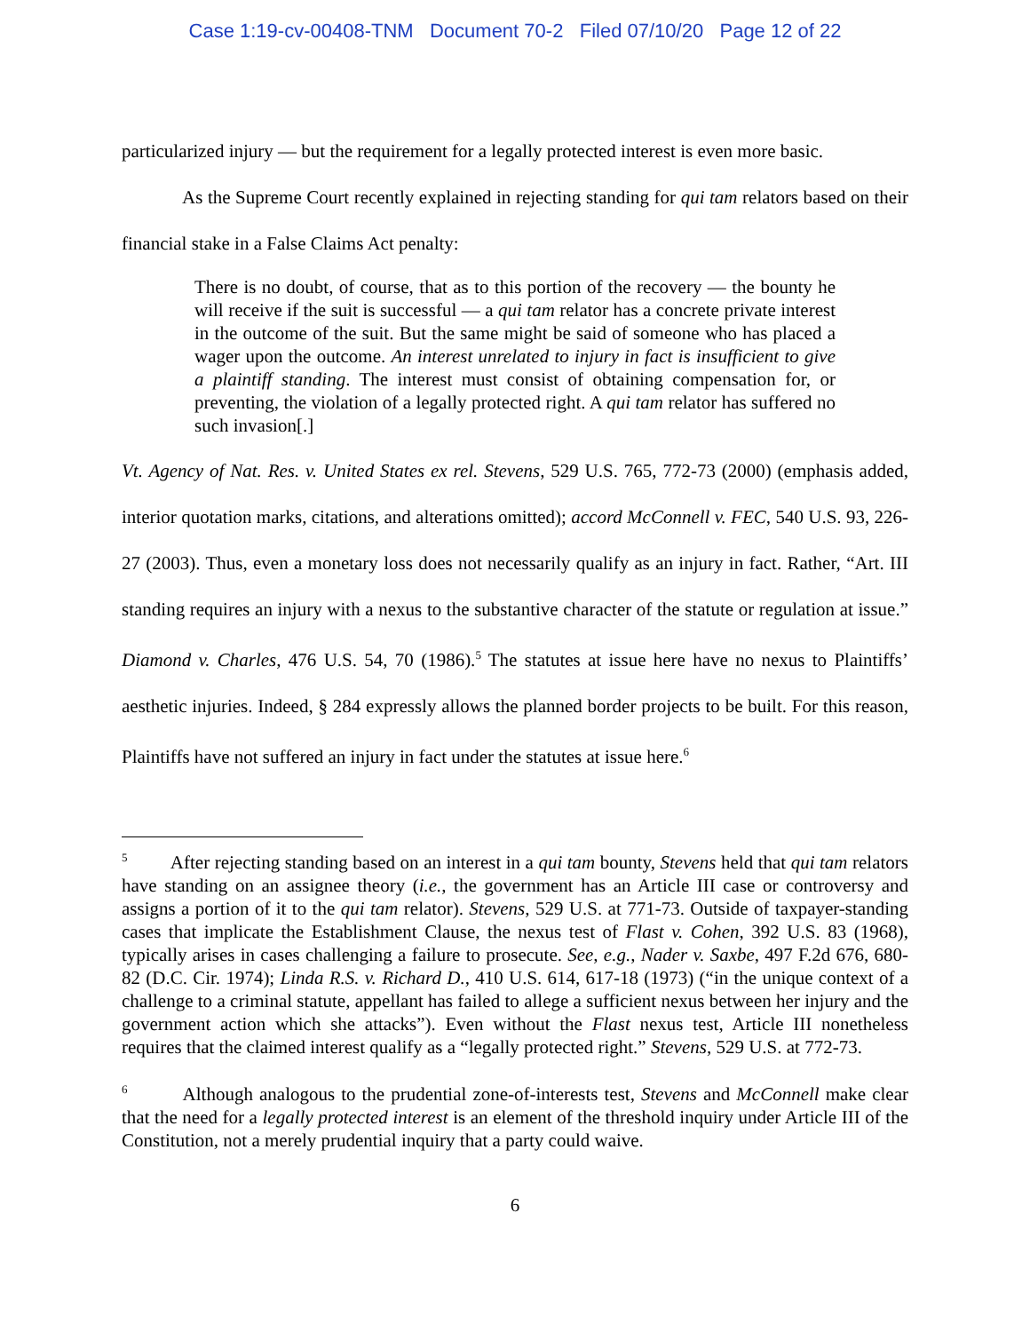Case 1:19-cv-00408-TNM Document 70-2 Filed 07/10/20 Page 12 of 22
particularized injury — but the requirement for a legally protected interest is even more basic.
As the Supreme Court recently explained in rejecting standing for qui tam relators based on their financial stake in a False Claims Act penalty:
There is no doubt, of course, that as to this portion of the recovery — the bounty he will receive if the suit is successful — a qui tam relator has a concrete private interest in the outcome of the suit. But the same might be said of someone who has placed a wager upon the outcome. An interest unrelated to injury in fact is insufficient to give a plaintiff standing. The interest must consist of obtaining compensation for, or preventing, the violation of a legally protected right. A qui tam relator has suffered no such invasion[.]
Vt. Agency of Nat. Res. v. United States ex rel. Stevens, 529 U.S. 765, 772-73 (2000) (emphasis added, interior quotation marks, citations, and alterations omitted); accord McConnell v. FEC, 540 U.S. 93, 226-27 (2003). Thus, even a monetary loss does not necessarily qualify as an injury in fact. Rather, “Art. III standing requires an injury with a nexus to the substantive character of the statute or regulation at issue.” Diamond v. Charles, 476 U.S. 54, 70 (1986).<sup>5</sup> The statutes at issue here have no nexus to Plaintiffs’ aesthetic injuries. Indeed, § 284 expressly allows the planned border projects to be built. For this reason, Plaintiffs have not suffered an injury in fact under the statutes at issue here.<sup>6</sup>
<sup>5</sup> After rejecting standing based on an interest in a qui tam bounty, Stevens held that qui tam relators have standing on an assignee theory (i.e., the government has an Article III case or controversy and assigns a portion of it to the qui tam relator). Stevens, 529 U.S. at 771-73. Outside of taxpayer-standing cases that implicate the Establishment Clause, the nexus test of Flast v. Cohen, 392 U.S. 83 (1968), typically arises in cases challenging a failure to prosecute. See, e.g., Nader v. Saxbe, 497 F.2d 676, 680-82 (D.C. Cir. 1974); Linda R.S. v. Richard D., 410 U.S. 614, 617-18 (1973) (“in the unique context of a challenge to a criminal statute, appellant has failed to allege a sufficient nexus between her injury and the government action which she attacks”). Even without the Flast nexus test, Article III nonetheless requires that the claimed interest qualify as a “legally protected right.” Stevens, 529 U.S. at 772-73.
<sup>6</sup> Although analogous to the prudential zone-of-interests test, Stevens and McConnell make clear that the need for a legally protected interest is an element of the threshold inquiry under Article III of the Constitution, not a merely prudential inquiry that a party could waive.
6